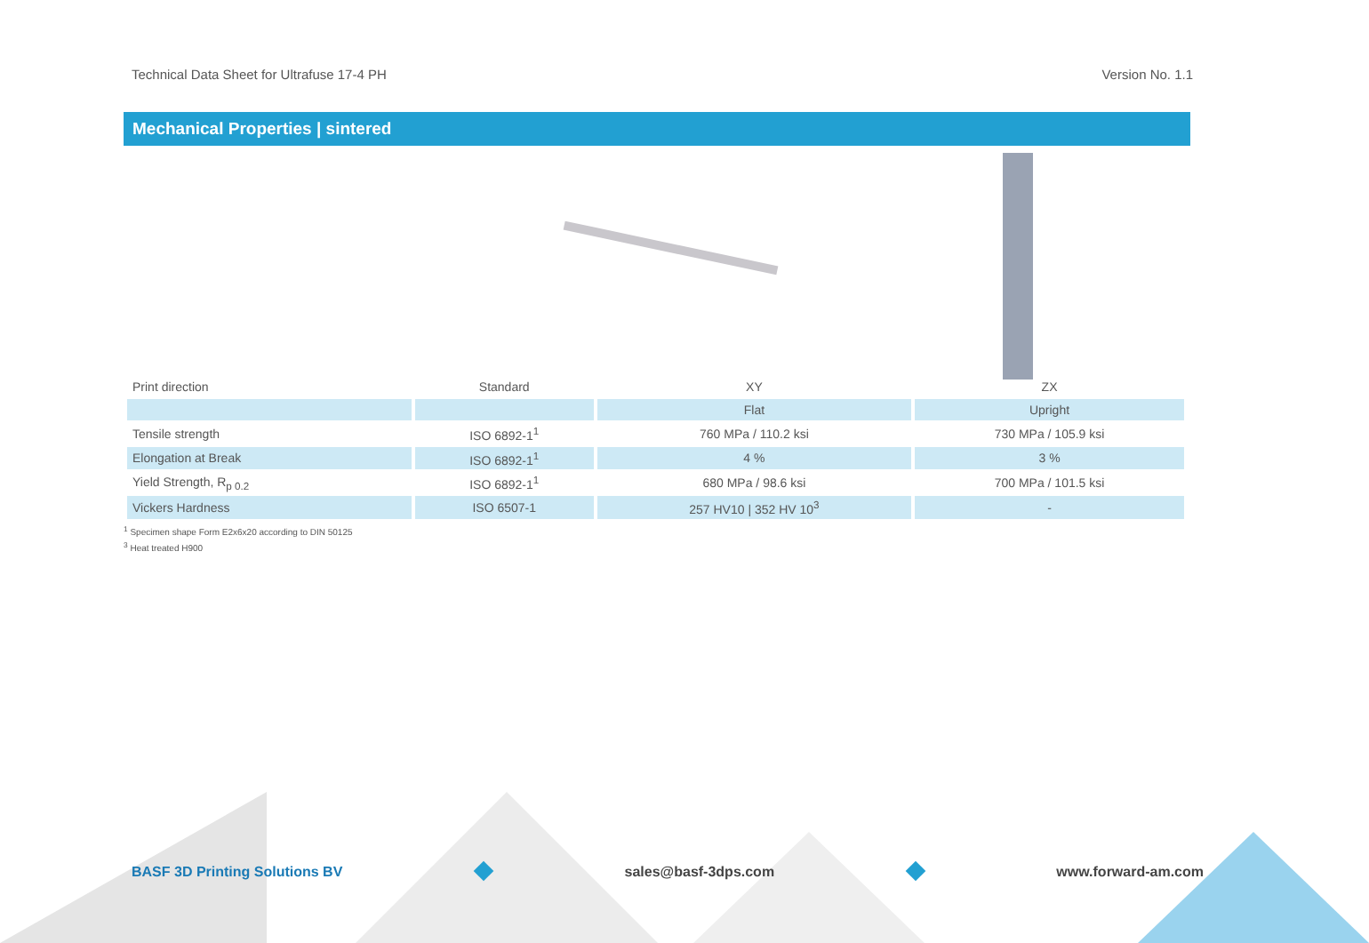Technical Data Sheet for Ultrafuse 17-4 PH Version No. 1.1
Mechanical Properties | sintered
| Print direction | Standard | XY | ZX |
| | | Flat | Upright |
| Tensile strength | ISO 6892-1<sup>1</sup> | 760 MPa / 110.2 ksi | 730 MPa / 105.9 ksi |
| Elongation at Break | ISO 6892-1<sup>1</sup> | 4 % | 3 % |
| Yield Strength, R<sub>p 0.2</sub> | ISO 6892-1<sup>1</sup> | 680 MPa / 98.6 ksi | 700 MPa / 101.5 ksi |
| Vickers Hardness | ISO 6507-1 | 257 HV10 / 352 HV 10<sup>3</sup> | - |
<sup>1</sup> Specimen shape Form E2x6x20 according to DIN 50125
<sup>3</sup> Heat treated H900
BASF 3D Printing Solutions BV sales@basf-3dps.com www.forward-am.com